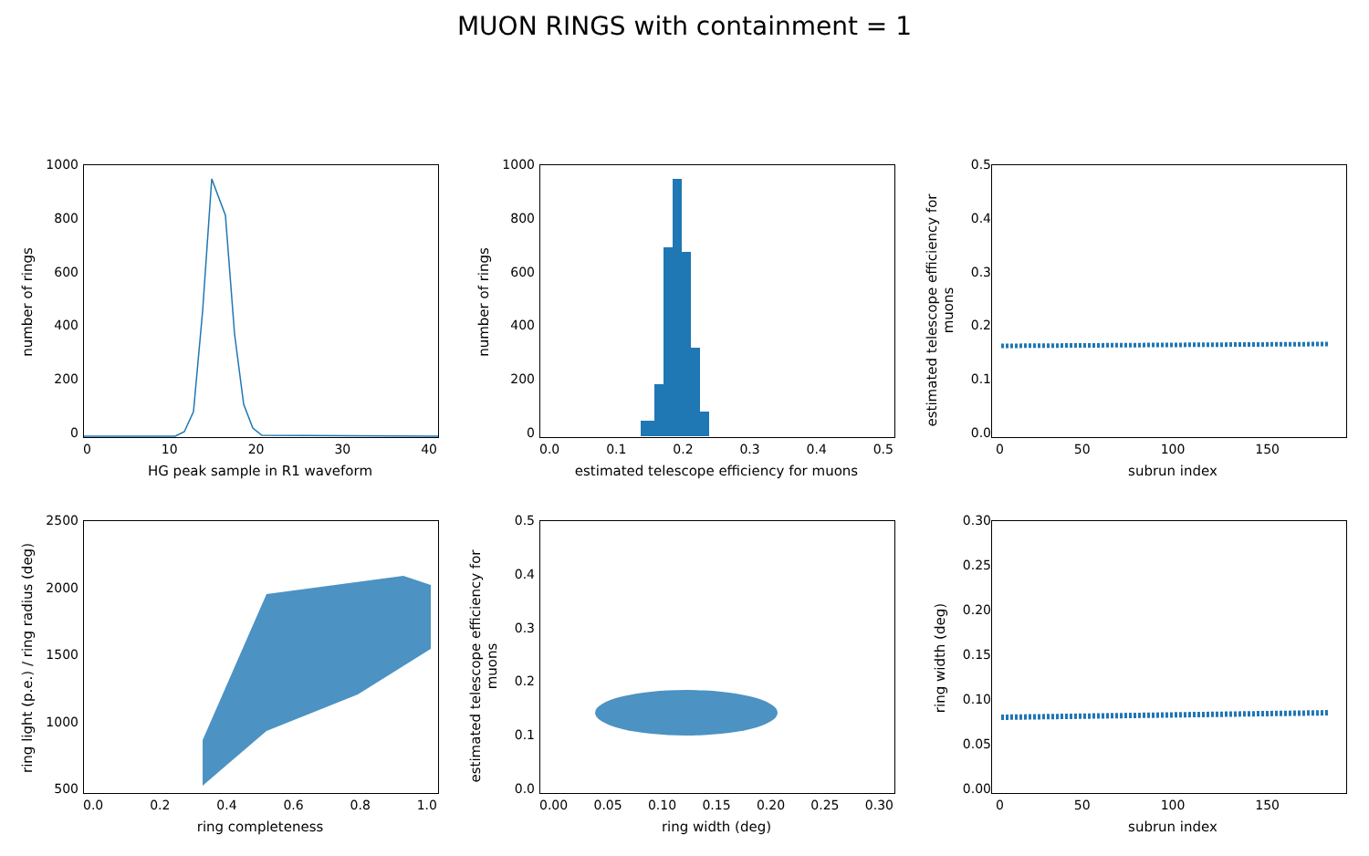MUON RINGS with containment = 1
0
200
400
600
800
1000
0 10 20 30 40
HG peak sample in R1 waveform
number of rings
0
200
400
600
800
1000
0.0 0.1 0.2 0.3 0.4 0.5
estimated telescope efficiency for muons
number of rings
0.0
0.1
0.2
0.3
0.4
0.5
0 50 100 150
subrun index
estimated telescope efficiency for muons
500
1000
1500
2000
2500
0.0 0.2 0.4 0.6 0.8 1.0
ring completeness
ring light (p.e.) / ring radius (deg)
0.0
0.1
0.2
0.3
0.4
0.5
0.00 0.05 0.10 0.15 0.20 0.25 0.30
ring width (deg)
estimated telescope efficiency for muons
0.00
0.05
0.10
0.15
0.20
0.25
0.30
0 50 100 150
subrun index
ring width (deg)